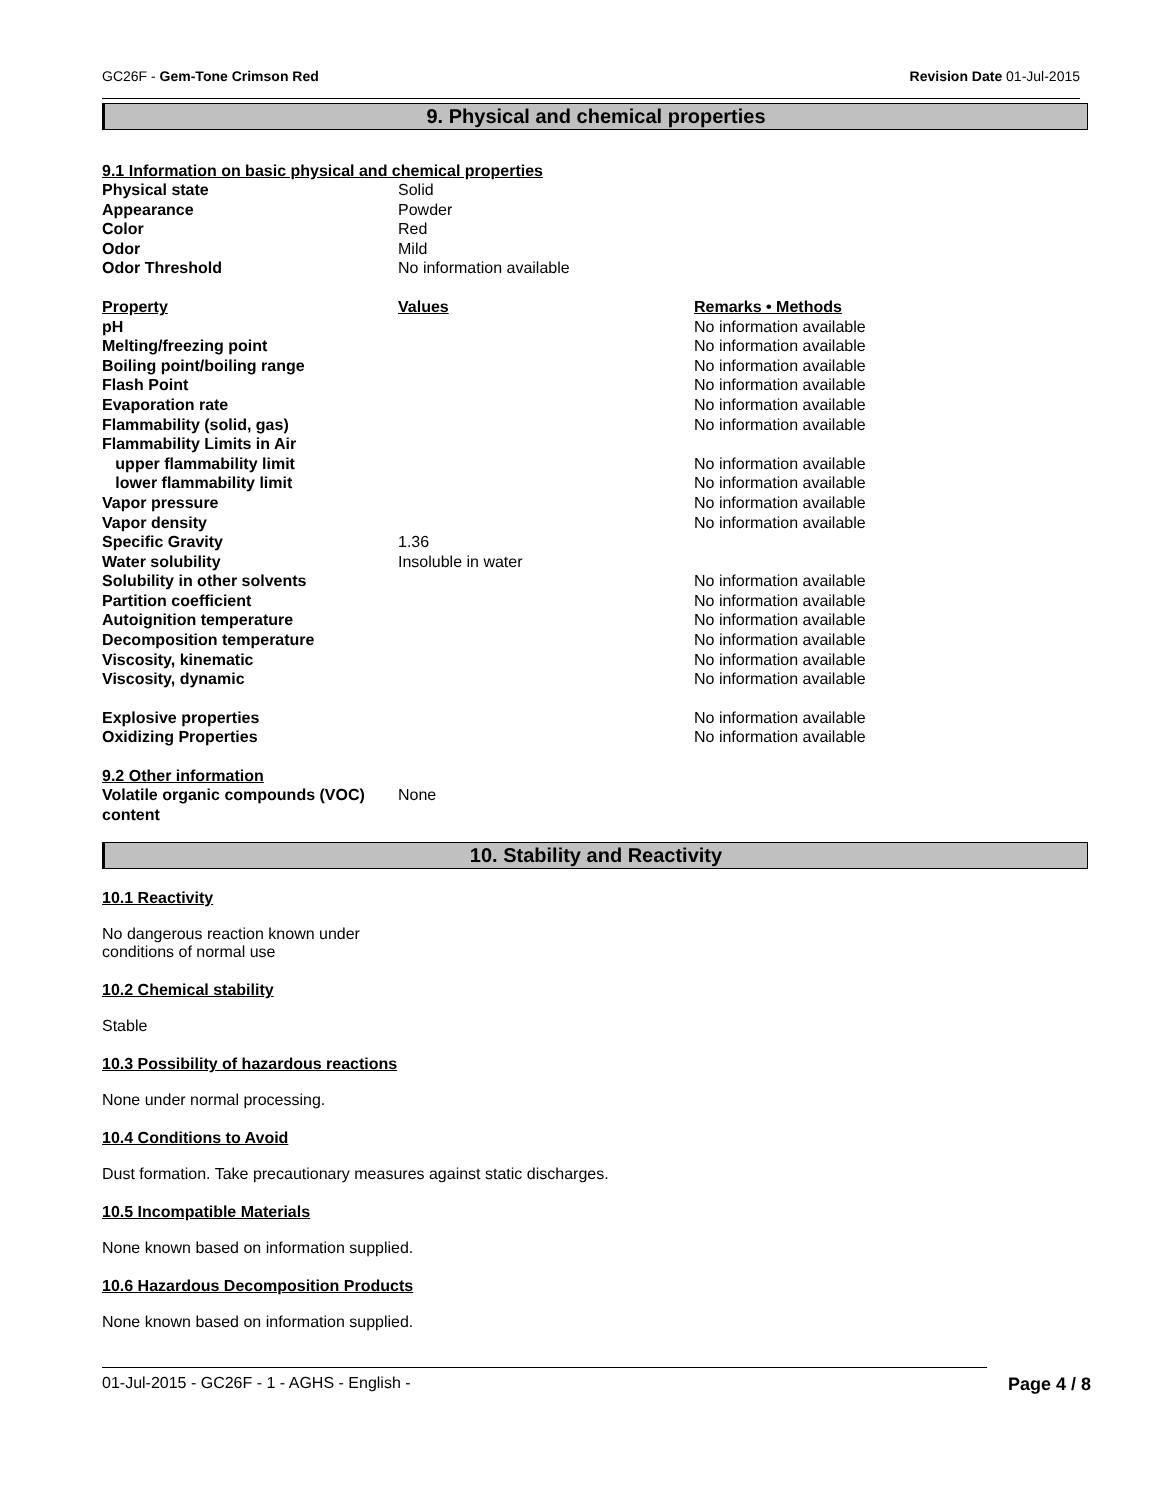GC26F - Gem-Tone Crimson Red Revision Date 01-Jul-2015
9. Physical and chemical properties
9.1 Information on basic physical and chemical properties
| Physical state | Solid | |
| Appearance | Powder | |
| Color | Red | |
| Odor | Mild | |
| Odor Threshold | No information available | |
| Property | Values | Remarks • Methods |
| pH | | No information available |
| Melting/freezing point | | No information available |
| Boiling point/boiling range | | No information available |
| Flash Point | | No information available |
| Evaporation rate | | No information available |
| Flammability (solid, gas) | | No information available |
| Flammability Limits in Air | | |
| upper flammability limit | | No information available |
| lower flammability limit | | No information available |
| Vapor pressure | | No information available |
| Vapor density | | No information available |
| Specific Gravity | 1.36 | |
| Water solubility | Insoluble in water | |
| Solubility in other solvents | | No information available |
| Partition coefficient | | No information available |
| Autoignition temperature | | No information available |
| Decomposition temperature | | No information available |
| Viscosity, kinematic | | No information available |
| Viscosity, dynamic | | No information available |
| Explosive properties | | No information available |
| Oxidizing Properties | | No information available |
9.2 Other information
| Volatile organic compounds (VOC) content | None |
10. Stability and Reactivity
10.1 Reactivity
No dangerous reaction known under
conditions of normal use
10.2 Chemical stability
Stable
10.3 Possibility of hazardous reactions
None under normal processing.
10.4 Conditions to Avoid
Dust formation. Take precautionary measures against static discharges.
10.5 Incompatible Materials
None known based on information supplied.
10.6 Hazardous Decomposition Products
None known based on information supplied.
01-Jul-2015 - GC26F - 1 - AGHS - English - Page 4 / 8